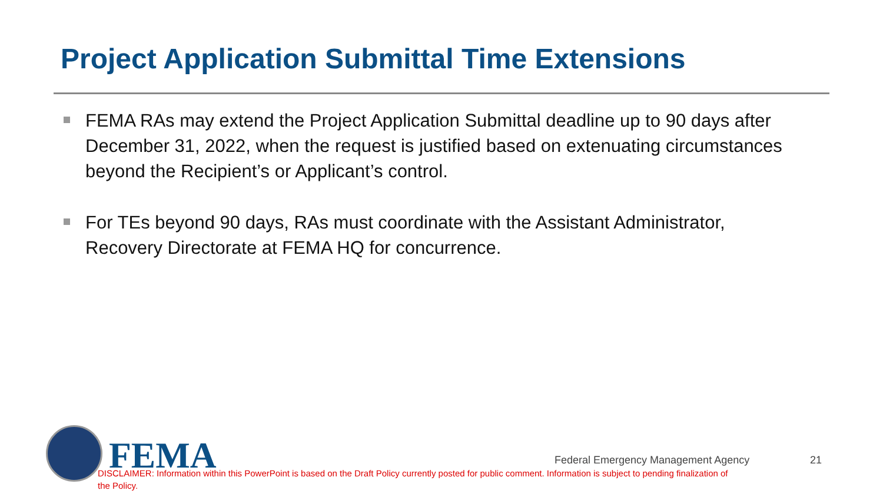Project Application Submittal Time Extensions
FEMA RAs may extend the Project Application Submittal deadline up to 90 days after December 31, 2022, when the request is justified based on extenuating circumstances beyond the Recipient’s or Applicant’s control.
For TEs beyond 90 days, RAs must coordinate with the Assistant Administrator, Recovery Directorate at FEMA HQ for concurrence.
FEMA
Federal Emergency Management Agency 21
DISCLAIMER: Information within this PowerPoint is based on the Draft Policy currently posted for public comment. Information is subject to pending finalization of the Policy.